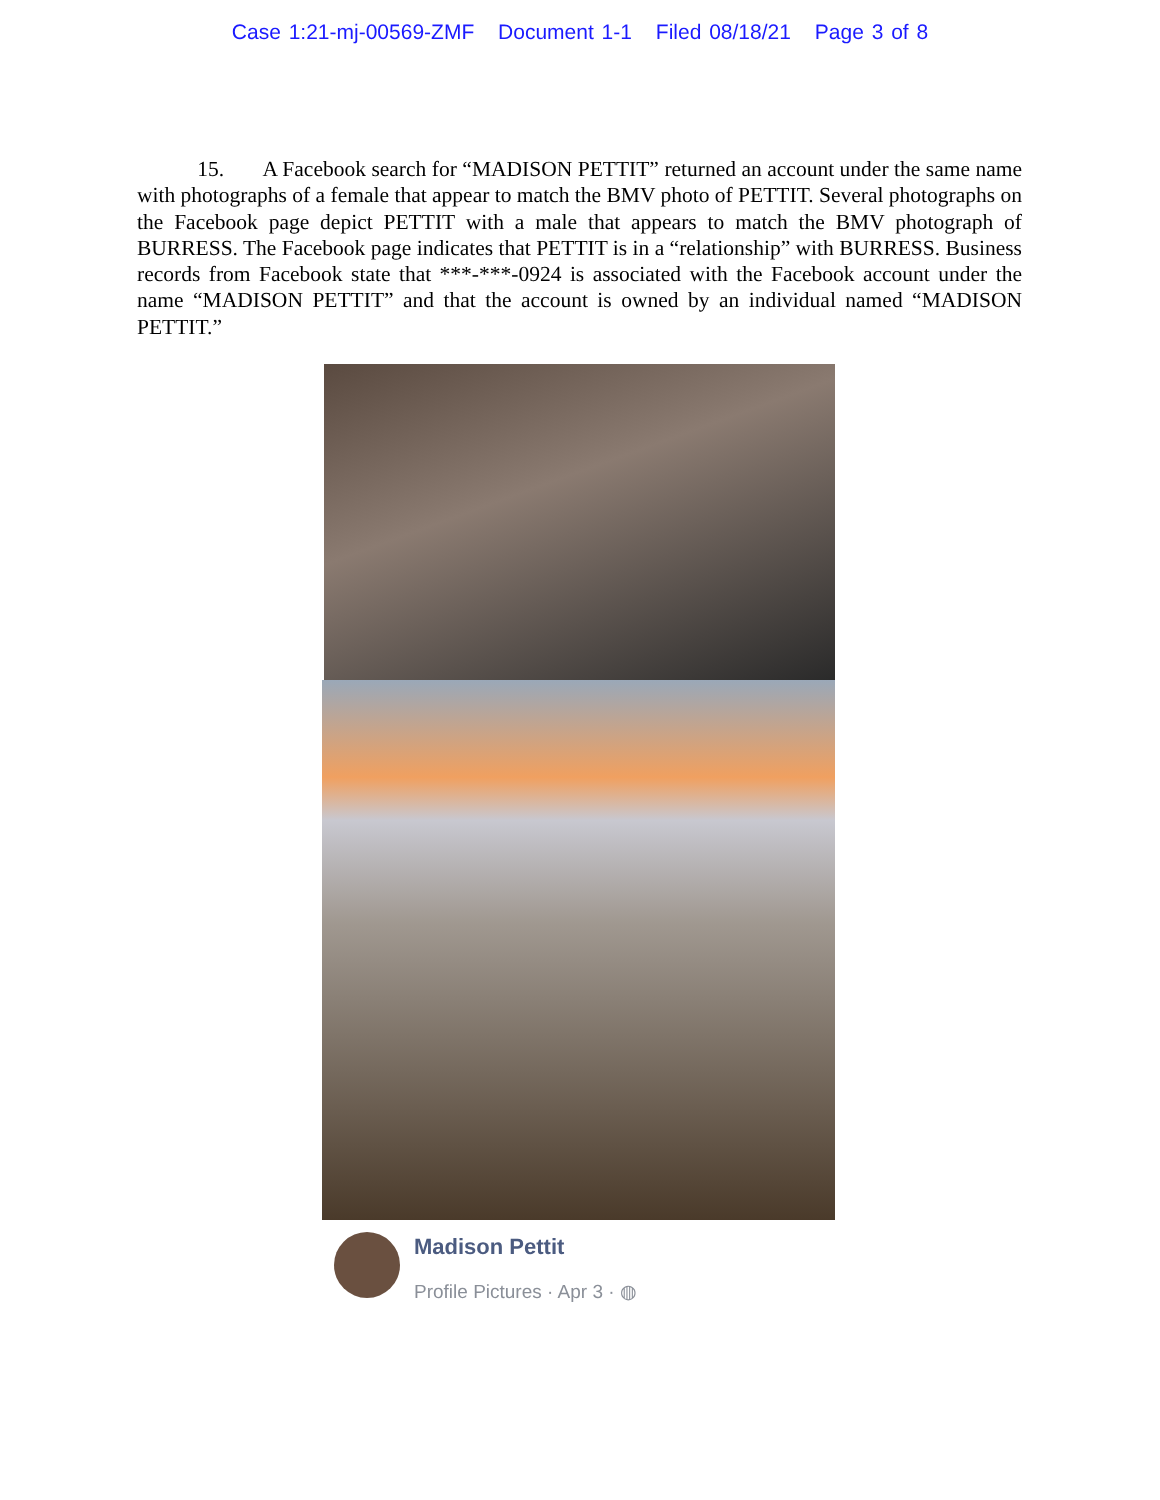Case 1:21-mj-00569-ZMF Document 1-1 Filed 08/18/21 Page 3 of 8
15. A Facebook search for “MADISON PETTIT” returned an account under the same name with photographs of a female that appear to match the BMV photo of PETTIT. Several photographs on the Facebook page depict PETTIT with a male that appears to match the BMV photograph of BURRESS. The Facebook page indicates that PETTIT is in a “relationship” with BURRESS. Business records from Facebook state that ***-***-0924 is associated with the Facebook account under the name “MADISON PETTIT” and that the account is owned by an individual named “MADISON PETTIT.”
Madison Pettit
Profile Pictures · Apr 3 · ◍